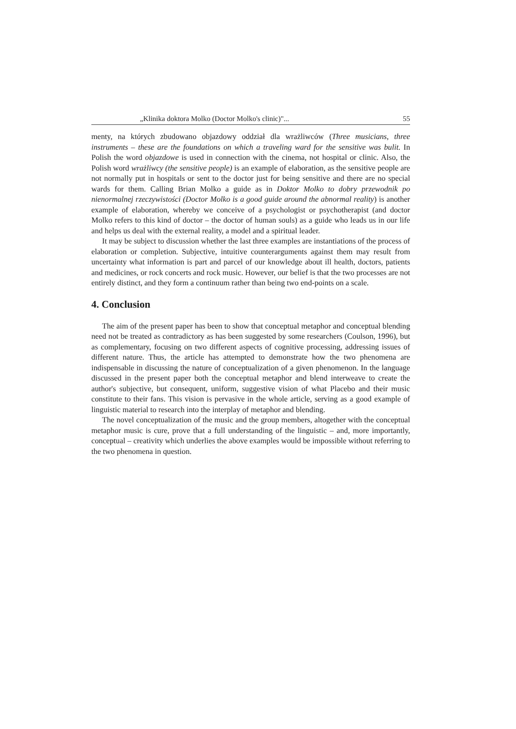„Klinika doktora Molko (Doctor Molko's clinic)"... 55
menty, na których zbudowano objazdowy oddział dla wrażliwców (Three musicians, three instruments – these are the foundations on which a traveling ward for the sensitive was bulit. In Polish the word objazdowe is used in connection with the cinema, not hospital or clinic. Also, the Polish word wrażliwcy (the sensitive people) is an example of elaboration, as the sensitive people are not normally put in hospitals or sent to the doctor just for being sensitive and there are no special wards for them. Calling Brian Molko a guide as in Doktor Molko to dobry przewodnik po nienormalnej rzeczywistości (Doctor Molko is a good guide around the abnormal reality) is another example of elaboration, whereby we conceive of a psychologist or psychotherapist (and doctor Molko refers to this kind of doctor – the doctor of human souls) as a guide who leads us in our life and helps us deal with the external reality, a model and a spiritual leader.
It may be subject to discussion whether the last three examples are instantiations of the process of elaboration or completion. Subjective, intuitive counterarguments against them may result from uncertainty what information is part and parcel of our knowledge about ill health, doctors, patients and medicines, or rock concerts and rock music. However, our belief is that the two processes are not entirely distinct, and they form a continuum rather than being two end-points on a scale.
4. Conclusion
The aim of the present paper has been to show that conceptual metaphor and conceptual blending need not be treated as contradictory as has been suggested by some researchers (Coulson, 1996), but as complementary, focusing on two different aspects of cognitive processing, addressing issues of different nature. Thus, the article has attempted to demonstrate how the two phenomena are indispensable in discussing the nature of conceptualization of a given phenomenon. In the language discussed in the present paper both the conceptual metaphor and blend interweave to create the author's subjective, but consequent, uniform, suggestive vision of what Placebo and their music constitute to their fans. This vision is pervasive in the whole article, serving as a good example of linguistic material to research into the interplay of metaphor and blending.
The novel conceptualization of the music and the group members, altogether with the conceptual metaphor music is cure, prove that a full understanding of the linguistic – and, more importantly, conceptual – creativity which underlies the above examples would be impossible without referring to the two phenomena in question.